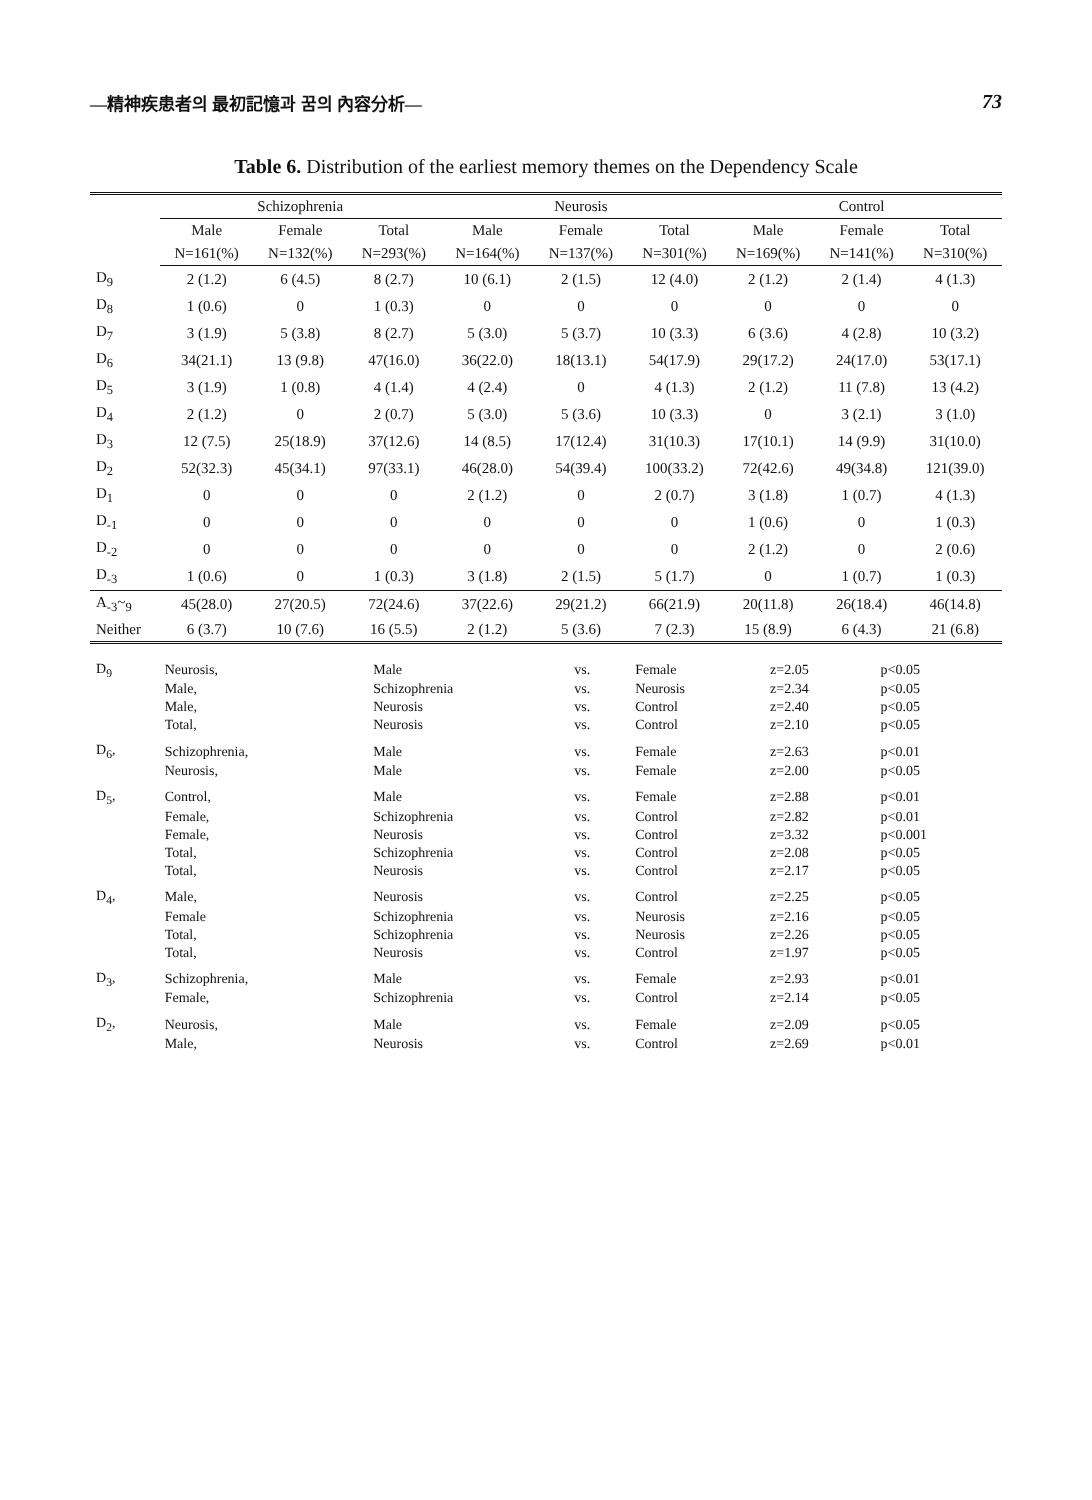—精神疾患者의 最初記憶과 꿈의 內容分析— 73
Table 6. Distribution of the earliest memory themes on the Dependency Scale
| | Schizophrenia | | | Neurosis | | | Control | | |
| --- | --- | --- | --- | --- | --- | --- | --- | --- | --- |
| | Male | Female | Total | Male | Female | Total | Male | Female | Total |
| | N=161(%) | N=132(%) | N=293(%) | N=164(%) | N=137(%) | N=301(%) | N=169(%) | N=141(%) | N=310(%) |
| D<sub>9</sub> | 2 (1.2) | 6 (4.5) | 8 (2.7) | 10 (6.1) | 2 (1.5) | 12 (4.0) | 2 (1.2) | 2 (1.4) | 4 (1.3) |
| D<sub>8</sub> | 1 (0.6) | 0 | 1 (0.3) | 0 | 0 | 0 | 0 | 0 | 0 |
| D<sub>7</sub> | 3 (1.9) | 5 (3.8) | 8 (2.7) | 5 (3.0) | 5 (3.7) | 10 (3.3) | 6 (3.6) | 4 (2.8) | 10 (3.2) |
| D<sub>6</sub> | 34(21.1) | 13 (9.8) | 47(16.0) | 36(22.0) | 18(13.1) | 54(17.9) | 29(17.2) | 24(17.0) | 53(17.1) |
| D<sub>5</sub> | 3 (1.9) | 1 (0.8) | 4 (1.4) | 4 (2.4) | 0 | 4 (1.3) | 2 (1.2) | 11 (7.8) | 13 (4.2) |
| D<sub>4</sub> | 2 (1.2) | 0 | 2 (0.7) | 5 (3.0) | 5 (3.6) | 10 (3.3) | 0 | 3 (2.1) | 3 (1.0) |
| D<sub>3</sub> | 12 (7.5) | 25(18.9) | 37(12.6) | 14 (8.5) | 17(12.4) | 31(10.3) | 17(10.1) | 14 (9.9) | 31(10.0) |
| D<sub>2</sub> | 52(32.3) | 45(34.1) | 97(33.1) | 46(28.0) | 54(39.4) | 100(33.2) | 72(42.6) | 49(34.8) | 121(39.0) |
| D<sub>1</sub> | 0 | 0 | 0 | 2 (1.2) | 0 | 2 (0.7) | 3 (1.8) | 1 (0.7) | 4 (1.3) |
| D<sub>-1</sub> | 0 | 0 | 0 | 0 | 0 | 0 | 1 (0.6) | 0 | 1 (0.3) |
| D<sub>-2</sub> | 0 | 0 | 0 | 0 | 0 | 0 | 2 (1.2) | 0 | 2 (0.6) |
| D<sub>-3</sub> | 1 (0.6) | 0 | 1 (0.3) | 3 (1.8) | 2 (1.5) | 5 (1.7) | 0 | 1 (0.7) | 1 (0.3) |
| A<sub>-3</sub>~<sub>9</sub> | 45(28.0) | 27(20.5) | 72(24.6) | 37(22.6) | 29(21.2) | 66(21.9) | 20(11.8) | 26(18.4) | 46(14.8) |
| Neither | 6 (3.7) | 10 (7.6) | 16 (5.5) | 2 (1.2) | 5 (3.6) | 7 (2.3) | 15 (8.9) | 6 (4.3) | 21 (6.8) |
| D<sub>9</sub> | Neurosis, | Male | vs. | Female | z=2.05 | p<0.05 |
| | Male, | Schizophrenia | vs. | Neurosis | z=2.34 | p<0.05 |
| | Male, | Neurosis | vs. | Control | z=2.40 | p<0.05 |
| | Total, | Neurosis | vs. | Control | z=2.10 | p<0.05 |
| D<sub>6</sub>, | Schizophrenia, | Male | vs. | Female | z=2.63 | p<0.01 |
| | Neurosis, | Male | vs. | Female | z=2.00 | p<0.05 |
| D<sub>5</sub>, | Control, | Male | vs. | Female | z=2.88 | p<0.01 |
| | Female, | Schizophrenia | vs. | Control | z=2.82 | p<0.01 |
| | Female, | Neurosis | vs. | Control | z=3.32 | p<0.001 |
| | Total, | Schizophrenia | vs. | Control | z=2.08 | p<0.05 |
| | Total, | Neurosis | vs. | Control | z=2.17 | p<0.05 |
| D<sub>4</sub>, | Male, | Neurosis | vs. | Control | z=2.25 | p<0.05 |
| | Female | Schizophrenia | vs. | Neurosis | z=2.16 | p<0.05 |
| | Total, | Schizophrenia | vs. | Neurosis | z=2.26 | p<0.05 |
| | Total, | Neurosis | vs. | Control | z=1.97 | p<0.05 |
| D<sub>3</sub>, | Schizophrenia, | Male | vs. | Female | z=2.93 | p<0.01 |
| | Female, | Schizophrenia | vs. | Control | z=2.14 | p<0.05 |
| D<sub>2</sub>, | Neurosis, | Male | vs. | Female | z=2.09 | p<0.05 |
| | Male, | Neurosis | vs. | Control | z=2.69 | p<0.01 |